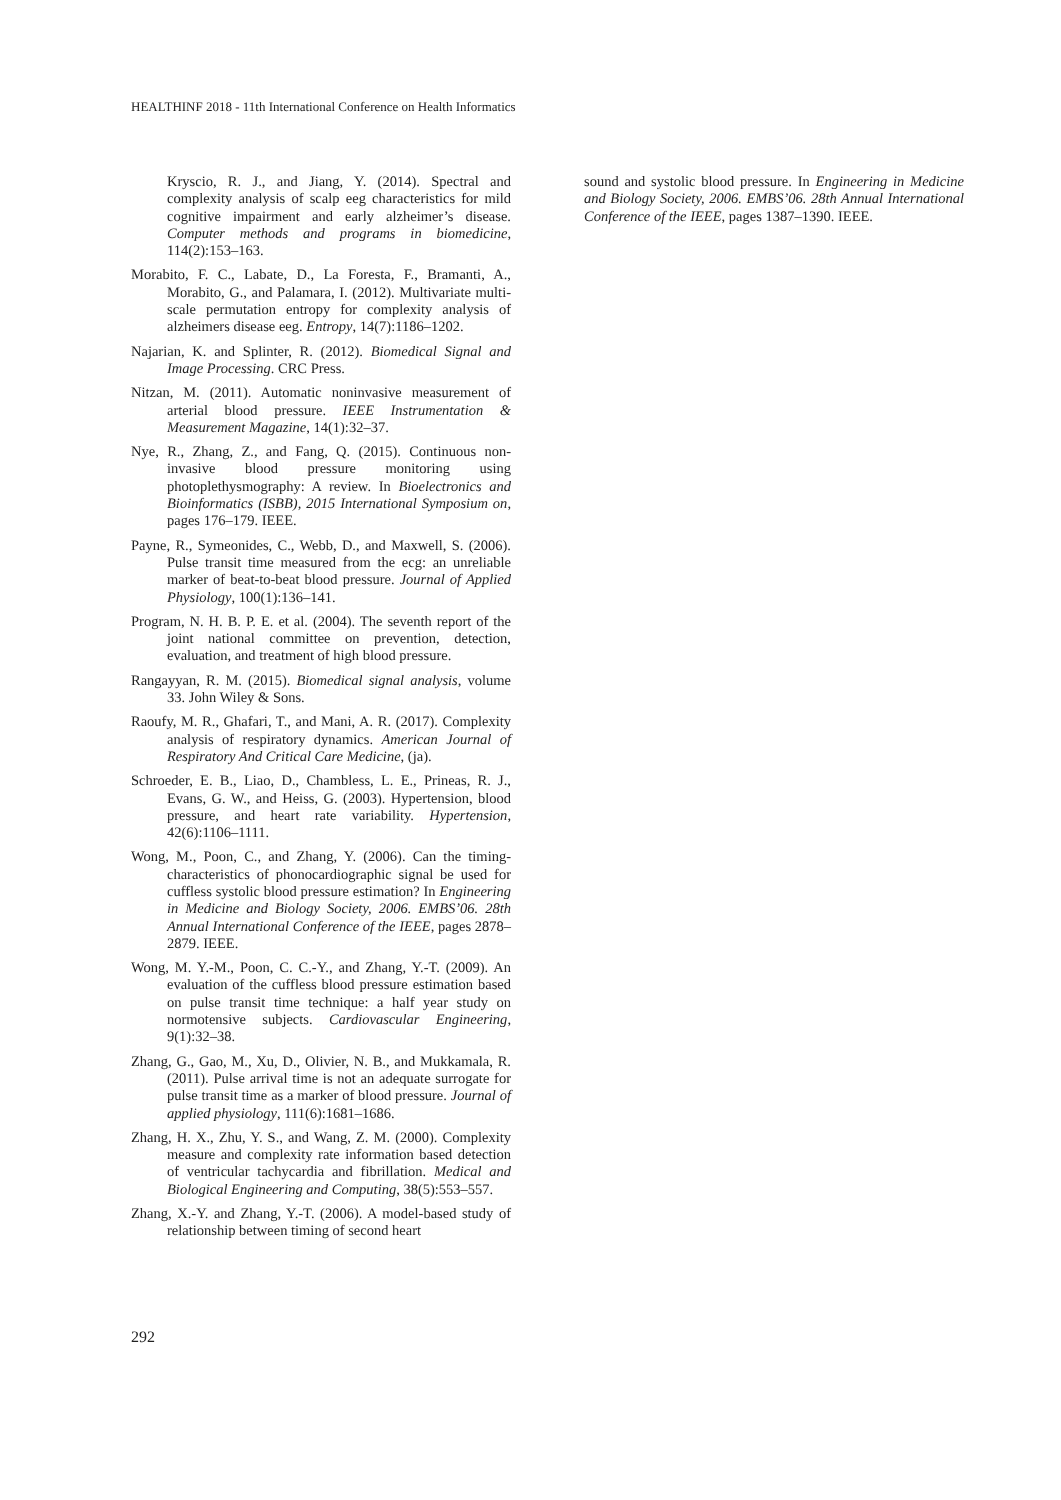HEALTHINF 2018 - 11th International Conference on Health Informatics
Kryscio, R. J., and Jiang, Y. (2014). Spectral and complexity analysis of scalp eeg characteristics for mild cognitive impairment and early alzheimer’s disease. Computer methods and programs in biomedicine, 114(2):153–163.
Morabito, F. C., Labate, D., La Foresta, F., Bramanti, A., Morabito, G., and Palamara, I. (2012). Multivariate multi-scale permutation entropy for complexity analysis of alzheimers disease eeg. Entropy, 14(7):1186–1202.
Najarian, K. and Splinter, R. (2012). Biomedical Signal and Image Processing. CRC Press.
Nitzan, M. (2011). Automatic noninvasive measurement of arterial blood pressure. IEEE Instrumentation & Measurement Magazine, 14(1):32–37.
Nye, R., Zhang, Z., and Fang, Q. (2015). Continuous non-invasive blood pressure monitoring using photoplethysmography: A review. In Bioelectronics and Bioinformatics (ISBB), 2015 International Symposium on, pages 176–179. IEEE.
Payne, R., Symeonides, C., Webb, D., and Maxwell, S. (2006). Pulse transit time measured from the ecg: an unreliable marker of beat-to-beat blood pressure. Journal of Applied Physiology, 100(1):136–141.
Program, N. H. B. P. E. et al. (2004). The seventh report of the joint national committee on prevention, detection, evaluation, and treatment of high blood pressure.
Rangayyan, R. M. (2015). Biomedical signal analysis, volume 33. John Wiley & Sons.
Raoufy, M. R., Ghafari, T., and Mani, A. R. (2017). Complexity analysis of respiratory dynamics. American Journal of Respiratory And Critical Care Medicine, (ja).
Schroeder, E. B., Liao, D., Chambless, L. E., Prineas, R. J., Evans, G. W., and Heiss, G. (2003). Hypertension, blood pressure, and heart rate variability. Hypertension, 42(6):1106–1111.
Wong, M., Poon, C., and Zhang, Y. (2006). Can the timing-characteristics of phonocardiographic signal be used for cuffless systolic blood pressure estimation? In Engineering in Medicine and Biology Society, 2006. EMBS’06. 28th Annual International Conference of the IEEE, pages 2878–2879. IEEE.
Wong, M. Y.-M., Poon, C. C.-Y., and Zhang, Y.-T. (2009). An evaluation of the cuffless blood pressure estimation based on pulse transit time technique: a half year study on normotensive subjects. Cardiovascular Engineering, 9(1):32–38.
Zhang, G., Gao, M., Xu, D., Olivier, N. B., and Mukkamala, R. (2011). Pulse arrival time is not an adequate surrogate for pulse transit time as a marker of blood pressure. Journal of applied physiology, 111(6):1681–1686.
Zhang, H. X., Zhu, Y. S., and Wang, Z. M. (2000). Complexity measure and complexity rate information based detection of ventricular tachycardia and fibrillation. Medical and Biological Engineering and Computing, 38(5):553–557.
Zhang, X.-Y. and Zhang, Y.-T. (2006). A model-based study of relationship between timing of second heart
sound and systolic blood pressure. In Engineering in Medicine and Biology Society, 2006. EMBS’06. 28th Annual International Conference of the IEEE, pages 1387–1390. IEEE.
292